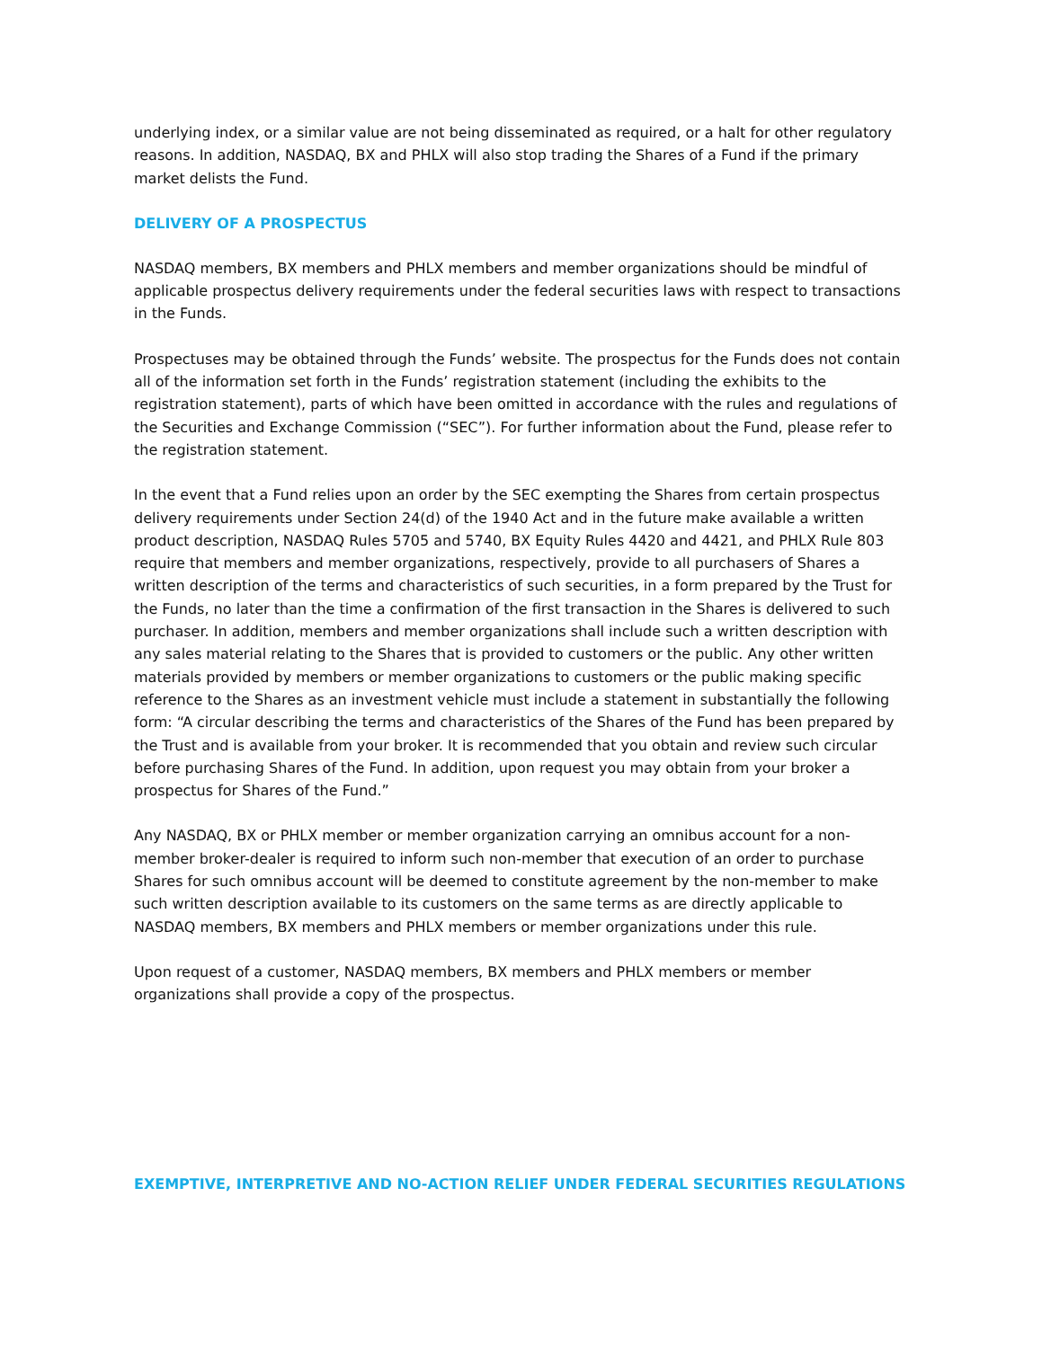underlying index, or a similar value are not being disseminated as required, or a halt for other regulatory reasons. In addition, NASDAQ, BX and PHLX will also stop trading the Shares of a Fund if the primary market delists the Fund.
DELIVERY OF A PROSPECTUS
NASDAQ members, BX members and PHLX members and member organizations should be mindful of applicable prospectus delivery requirements under the federal securities laws with respect to transactions in the Funds.
Prospectuses may be obtained through the Funds’ website. The prospectus for the Funds does not contain all of the information set forth in the Funds’ registration statement (including the exhibits to the registration statement), parts of which have been omitted in accordance with the rules and regulations of the Securities and Exchange Commission (“SEC”). For further information about the Fund, please refer to the registration statement.
In the event that a Fund relies upon an order by the SEC exempting the Shares from certain prospectus delivery requirements under Section 24(d) of the 1940 Act and in the future make available a written product description, NASDAQ Rules 5705 and 5740, BX Equity Rules 4420 and 4421, and PHLX Rule 803 require that members and member organizations, respectively, provide to all purchasers of Shares a written description of the terms and characteristics of such securities, in a form prepared by the Trust for the Funds, no later than the time a confirmation of the first transaction in the Shares is delivered to such purchaser. In addition, members and member organizations shall include such a written description with any sales material relating to the Shares that is provided to customers or the public. Any other written materials provided by members or member organizations to customers or the public making specific reference to the Shares as an investment vehicle must include a statement in substantially the following form: “A circular describing the terms and characteristics of the Shares of the Fund has been prepared by the Trust and is available from your broker. It is recommended that you obtain and review such circular before purchasing Shares of the Fund. In addition, upon request you may obtain from your broker a prospectus for Shares of the Fund.”
Any NASDAQ, BX or PHLX member or member organization carrying an omnibus account for a non-member broker-dealer is required to inform such non-member that execution of an order to purchase Shares for such omnibus account will be deemed to constitute agreement by the non-member to make such written description available to its customers on the same terms as are directly applicable to NASDAQ members, BX members and PHLX members or member organizations under this rule.
Upon request of a customer, NASDAQ members, BX members and PHLX members or member organizations shall provide a copy of the prospectus.
EXEMPTIVE, INTERPRETIVE AND NO-ACTION RELIEF UNDER FEDERAL SECURITIES REGULATIONS